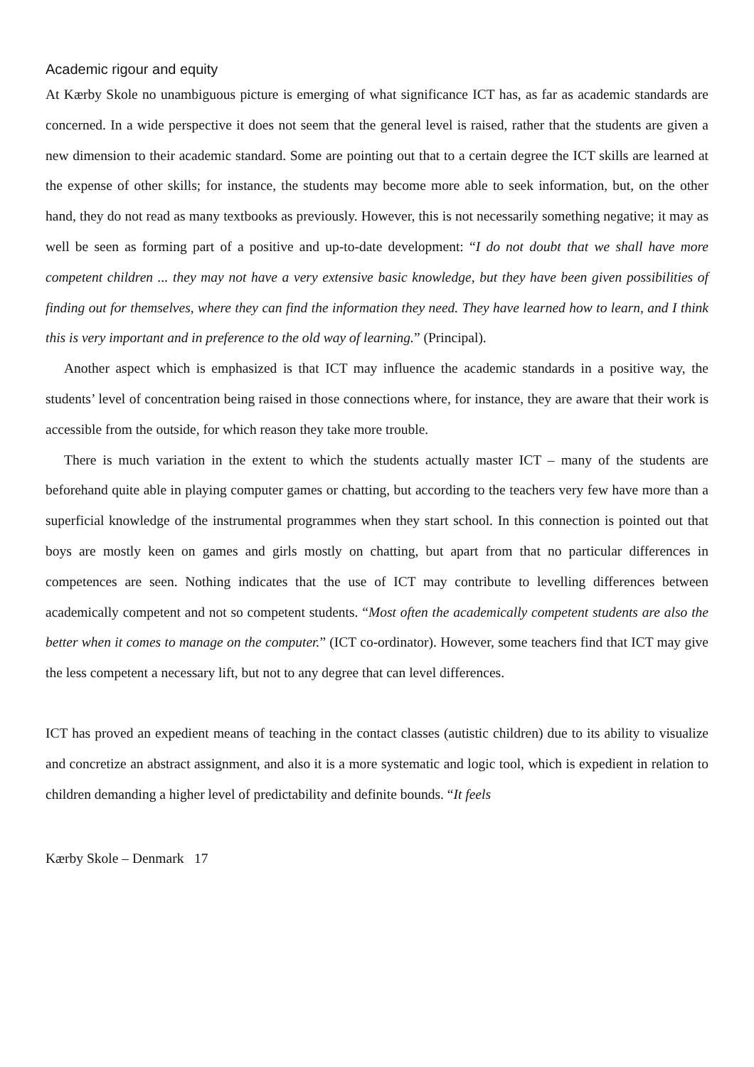Academic rigour and equity
At Kærby Skole no unambiguous picture is emerging of what significance ICT has, as far as academic standards are concerned. In a wide perspective it does not seem that the general level is raised, rather that the students are given a new dimension to their academic standard. Some are pointing out that to a certain degree the ICT skills are learned at the expense of other skills; for instance, the students may become more able to seek information, but, on the other hand, they do not read as many textbooks as previously. However, this is not necessarily something negative; it may as well be seen as forming part of a positive and up-to-date development: “I do not doubt that we shall have more competent children ... they may not have a very extensive basic knowledge, but they have been given possibilities of finding out for themselves, where they can find the information they need. They have learned how to learn, and I think this is very important and in preference to the old way of learning.” (Principal).
Another aspect which is emphasized is that ICT may influence the academic standards in a positive way, the students’ level of concentration being raised in those connections where, for instance, they are aware that their work is accessible from the outside, for which reason they take more trouble.
There is much variation in the extent to which the students actually master ICT – many of the students are beforehand quite able in playing computer games or chatting, but according to the teachers very few have more than a superficial knowledge of the instrumental programmes when they start school. In this connection is pointed out that boys are mostly keen on games and girls mostly on chatting, but apart from that no particular differences in competences are seen. Nothing indicates that the use of ICT may contribute to levelling differences between academically competent and not so competent students. “Most often the academically competent students are also the better when it comes to manage on the computer.” (ICT co-ordinator). However, some teachers find that ICT may give the less competent a necessary lift, but not to any degree that can level differences.
ICT has proved an expedient means of teaching in the contact classes (autistic children) due to its ability to visualize and concretize an abstract assignment, and also it is a more systematic and logic tool, which is expedient in relation to children demanding a higher level of predictability and definite bounds. “It feels
Kærby Skole – Denmark 17